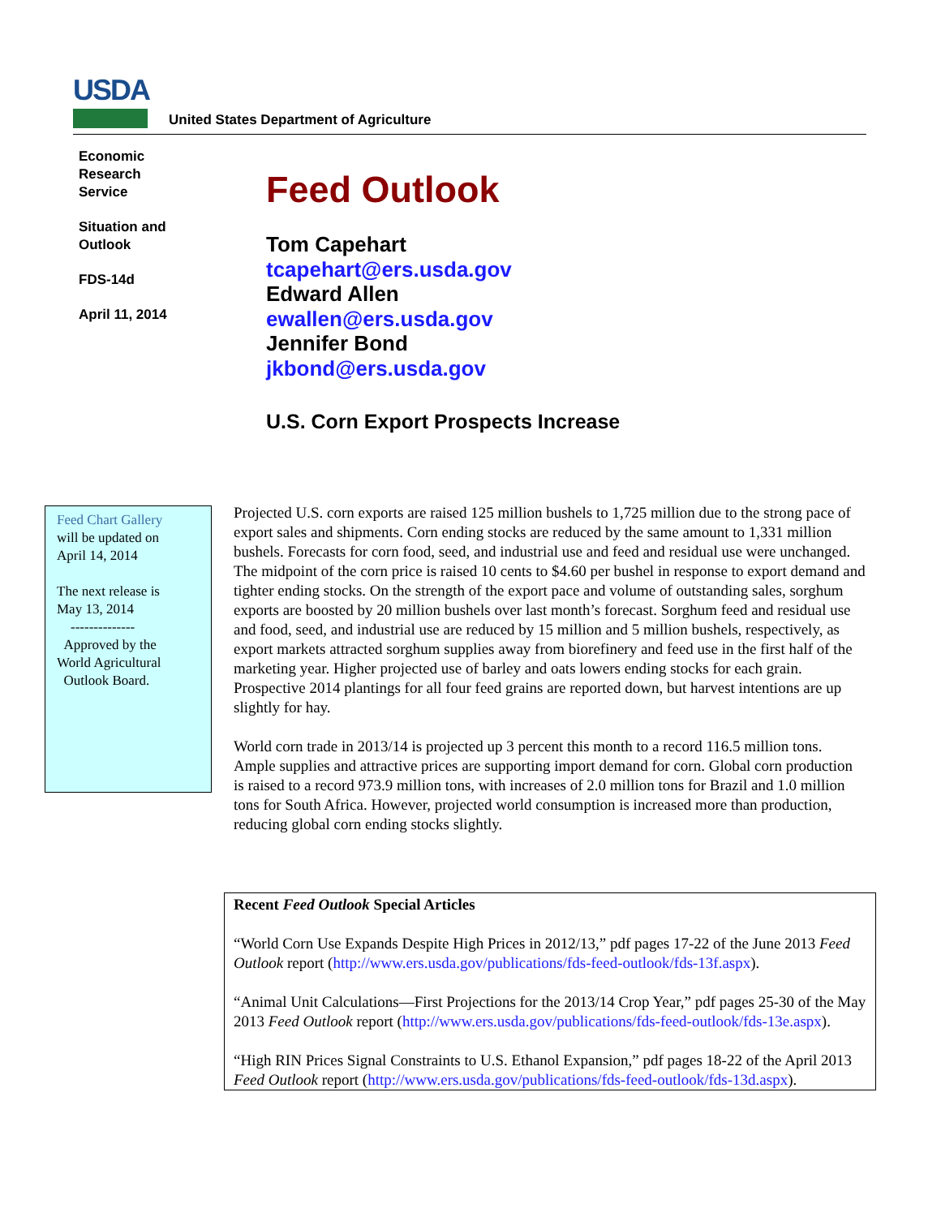USDA
United States Department of Agriculture
Economic
Research
Service
Situation and
Outlook
FDS-14d
April 11, 2014
Feed Outlook
Tom Capehart
tcapehart@ers.usda.gov
Edward Allen
ewallen@ers.usda.gov
Jennifer Bond
jkbond@ers.usda.gov
U.S. Corn Export Prospects Increase
Feed Chart Gallery
will be updated on
April 14, 2014
The next release is
May 13, 2014
--------------
Approved by the
World Agricultural
Outlook Board.
Projected U.S. corn exports are raised 125 million bushels to 1,725 million due to the strong pace of export sales and shipments. Corn ending stocks are reduced by the same amount to 1,331 million bushels. Forecasts for corn food, seed, and industrial use and feed and residual use were unchanged. The midpoint of the corn price is raised 10 cents to $4.60 per bushel in response to export demand and tighter ending stocks. On the strength of the export pace and volume of outstanding sales, sorghum exports are boosted by 20 million bushels over last month’s forecast. Sorghum feed and residual use and food, seed, and industrial use are reduced by 15 million and 5 million bushels, respectively, as export markets attracted sorghum supplies away from biorefinery and feed use in the first half of the marketing year. Higher projected use of barley and oats lowers ending stocks for each grain. Prospective 2014 plantings for all four feed grains are reported down, but harvest intentions are up slightly for hay.
World corn trade in 2013/14 is projected up 3 percent this month to a record 116.5 million tons. Ample supplies and attractive prices are supporting import demand for corn. Global corn production is raised to a record 973.9 million tons, with increases of 2.0 million tons for Brazil and 1.0 million tons for South Africa. However, projected world consumption is increased more than production, reducing global corn ending stocks slightly.
Recent Feed Outlook Special Articles
“World Corn Use Expands Despite High Prices in 2012/13,” pdf pages 17-22 of the June 2013 Feed Outlook report (http://www.ers.usda.gov/publications/fds-feed-outlook/fds-13f.aspx).
“Animal Unit Calculations—First Projections for the 2013/14 Crop Year,” pdf pages 25-30 of the May 2013 Feed Outlook report (http://www.ers.usda.gov/publications/fds-feed-outlook/fds-13e.aspx).
“High RIN Prices Signal Constraints to U.S. Ethanol Expansion,” pdf pages 18-22 of the April 2013 Feed Outlook report (http://www.ers.usda.gov/publications/fds-feed-outlook/fds-13d.aspx).